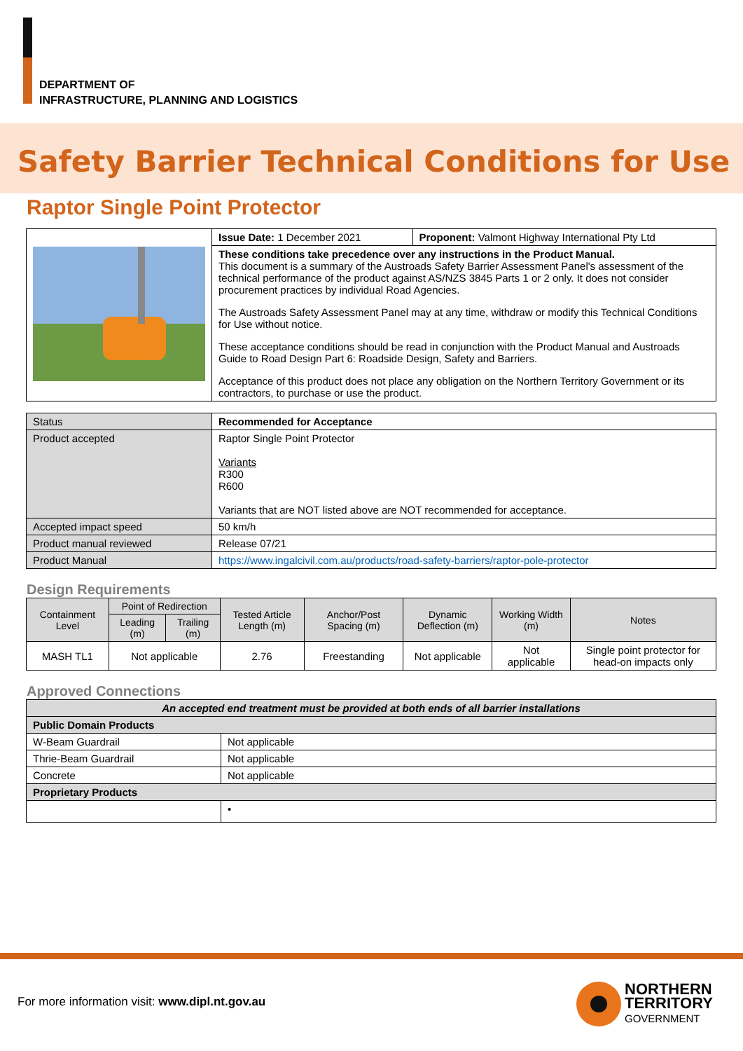DEPARTMENT OF
INFRASTRUCTURE, PLANNING AND LOGISTICS
Safety Barrier Technical Conditions for Use
Raptor Single Point Protector
| | Issue Date: 1 December 2021 | Proponent: Valmont Highway International Pty Ltd |
| | These conditions take precedence over any instructions in the Product Manual. This document is a summary of the Austroads Safety Barrier Assessment Panel's assessment of the technical performance of the product against AS/NZS 3845 Parts 1 or 2 only. It does not consider procurement practices by individual Road Agencies. The Austroads Safety Assessment Panel may at any time, withdraw or modify this Technical Conditions for Use without notice. These acceptance conditions should be read in conjunction with the Product Manual and Austroads Guide to Road Design Part 6: Roadside Design, Safety and Barriers. Acceptance of this product does not place any obligation on the Northern Territory Government or its contractors, to purchase or use the product. | |
| Status | Recommended for Acceptance |
| Product accepted | Raptor Single Point Protector Variants R300 R600 Variants that are NOT listed above are NOT recommended for acceptance. |
| Accepted impact speed | 50 km/h |
| Product manual reviewed | Release 07/21 |
| Product Manual | https://www.ingalcivil.com.au/products/road-safety-barriers/raptor-pole-protector |
Design Requirements
| Containment Level | Point of Redirection | | Tested Article Length (m) | Anchor/Post Spacing (m) | Dynamic Deflection (m) | Working Width (m) | Notes |
| --- | --- | --- | --- | --- | --- | --- | --- |
| | Leading (m) | Trailing (m) | | | | | |
| MASH TL1 | Not applicable | | 2.76 | Freestanding | Not applicable | Not applicable | Single point protector for head-on impacts only |
Approved Connections
| An accepted end treatment must be provided at both ends of all barrier installations | |
| Public Domain Products | |
| W-Beam Guardrail | Not applicable |
| Thrie-Beam Guardrail | Not applicable |
| Concrete | Not applicable |
| Proprietary Products | |
| | • |
For more information visit: www.dipl.nt.gov.au
NORTHERN
TERRITORY
GOVERNMENT